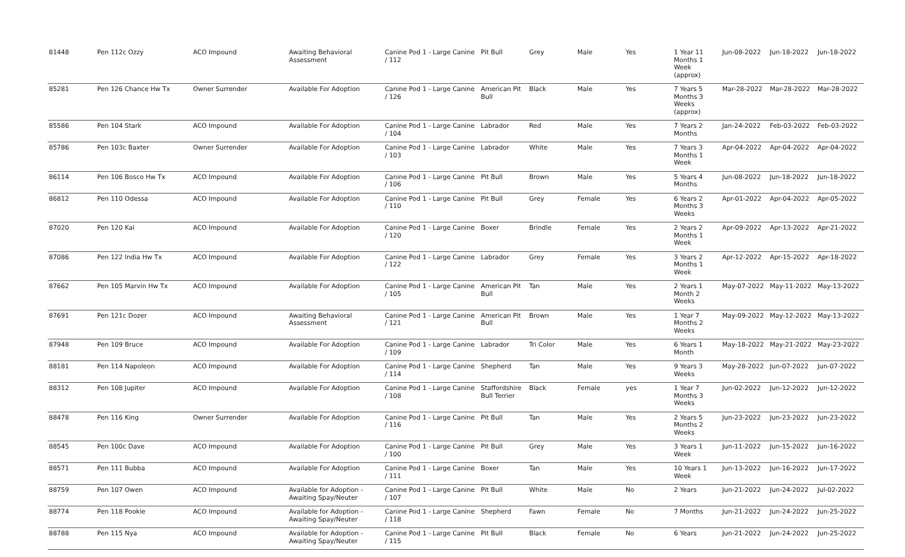| 81448 | Pen 112c Ozzy | ACO Impound | Awaiting Behavioral Assessment | Canine Pod 1 - Large Canine / 112 | Pit Bull | Grey | Male | Yes | 1 Year 11 Months 1 Week (approx) | Jun-08-2022 | Jun-18-2022 | Jun-18-2022 |
| 85281 | Pen 126 Chance Hw Tx | Owner Surrender | Available For Adoption | Canine Pod 1 - Large Canine / 126 | American Pit Bull | Black | Male | Yes | 7 Years 5 Months 3 Weeks (approx) | Mar-28-2022 | Mar-28-2022 | Mar-28-2022 |
| 85586 | Pen 104 Stark | ACO Impound | Available For Adoption | Canine Pod 1 - Large Canine / 104 | Labrador | Red | Male | Yes | 7 Years 2 Months | Jan-24-2022 | Feb-03-2022 | Feb-03-2022 |
| 85786 | Pen 103c Baxter | Owner Surrender | Available For Adoption | Canine Pod 1 - Large Canine / 103 | Labrador | White | Male | Yes | 7 Years 3 Months 1 Week | Apr-04-2022 | Apr-04-2022 | Apr-04-2022 |
| 86114 | Pen 106 Bosco Hw Tx | ACO Impound | Available For Adoption | Canine Pod 1 - Large Canine / 106 | Pit Bull | Brown | Male | Yes | 5 Years 4 Months | Jun-08-2022 | Jun-18-2022 | Jun-18-2022 |
| 86812 | Pen 110 Odessa | ACO Impound | Available For Adoption | Canine Pod 1 - Large Canine / 110 | Pit Bull | Grey | Female | Yes | 6 Years 2 Months 3 Weeks | Apr-01-2022 | Apr-04-2022 | Apr-05-2022 |
| 87020 | Pen 120 Kai | ACO Impound | Available For Adoption | Canine Pod 1 - Large Canine / 120 | Boxer | Brindle | Female | Yes | 2 Years 2 Months 1 Week | Apr-09-2022 | Apr-13-2022 | Apr-21-2022 |
| 87086 | Pen 122 India Hw Tx | ACO Impound | Available For Adoption | Canine Pod 1 - Large Canine / 122 | Labrador | Grey | Female | Yes | 3 Years 2 Months 1 Week | Apr-12-2022 | Apr-15-2022 | Apr-18-2022 |
| 87662 | Pen 105 Marvin Hw Tx | ACO Impound | Available For Adoption | Canine Pod 1 - Large Canine / 105 | American Pit Bull | Tan | Male | Yes | 2 Years 1 Month 2 Weeks | May-07-2022 | May-11-2022 | May-13-2022 |
| 87691 | Pen 121c Dozer | ACO Impound | Awaiting Behavioral Assessment | Canine Pod 1 - Large Canine / 121 | American Pit Bull | Brown | Male | Yes | 1 Year 7 Months 2 Weeks | May-09-2022 | May-12-2022 | May-13-2022 |
| 87948 | Pen 109 Bruce | ACO Impound | Available For Adoption | Canine Pod 1 - Large Canine / 109 | Labrador | Tri Color | Male | Yes | 6 Years 1 Month | May-18-2022 | May-21-2022 | May-23-2022 |
| 88181 | Pen 114 Napoleon | ACO Impound | Available For Adoption | Canine Pod 1 - Large Canine / 114 | Shepherd | Tan | Male | Yes | 9 Years 3 Weeks | May-28-2022 | Jun-07-2022 | Jun-07-2022 |
| 88312 | Pen 108 Jupiter | ACO Impound | Available For Adoption | Canine Pod 1 - Large Canine / 108 | Staffordshire Bull Terrier | Black | Female | yes | 1 Year 7 Months 3 Weeks | Jun-02-2022 | Jun-12-2022 | Jun-12-2022 |
| 88478 | Pen 116 King | Owner Surrender | Available For Adoption | Canine Pod 1 - Large Canine / 116 | Pit Bull | Tan | Male | Yes | 2 Years 5 Months 2 Weeks | Jun-23-2022 | Jun-23-2022 | Jun-23-2022 |
| 88545 | Pen 100c Dave | ACO Impound | Available For Adoption | Canine Pod 1 - Large Canine / 100 | Pit Bull | Grey | Male | Yes | 3 Years 1 Week | Jun-11-2022 | Jun-15-2022 | Jun-16-2022 |
| 88571 | Pen 111 Bubba | ACO Impound | Available For Adoption | Canine Pod 1 - Large Canine / 111 | Boxer | Tan | Male | Yes | 10 Years 1 Week | Jun-13-2022 | Jun-16-2022 | Jun-17-2022 |
| 88759 | Pen 107 Owen | ACO Impound | Available for Adoption - Awaiting Spay/Neuter | Canine Pod 1 - Large Canine / 107 | Pit Bull | White | Male | No | 2 Years | Jun-21-2022 | Jun-24-2022 | Jul-02-2022 |
| 88774 | Pen 118 Pookie | ACO Impound | Available for Adoption - Awaiting Spay/Neuter | Canine Pod 1 - Large Canine / 118 | Shepherd | Fawn | Female | No | 7 Months | Jun-21-2022 | Jun-24-2022 | Jun-25-2022 |
| 88788 | Pen 115 Nya | ACO Impound | Available for Adoption - Awaiting Spay/Neuter | Canine Pod 1 - Large Canine / 115 | Pit Bull | Black | Female | No | 6 Years | Jun-21-2022 | Jun-24-2022 | Jun-25-2022 |